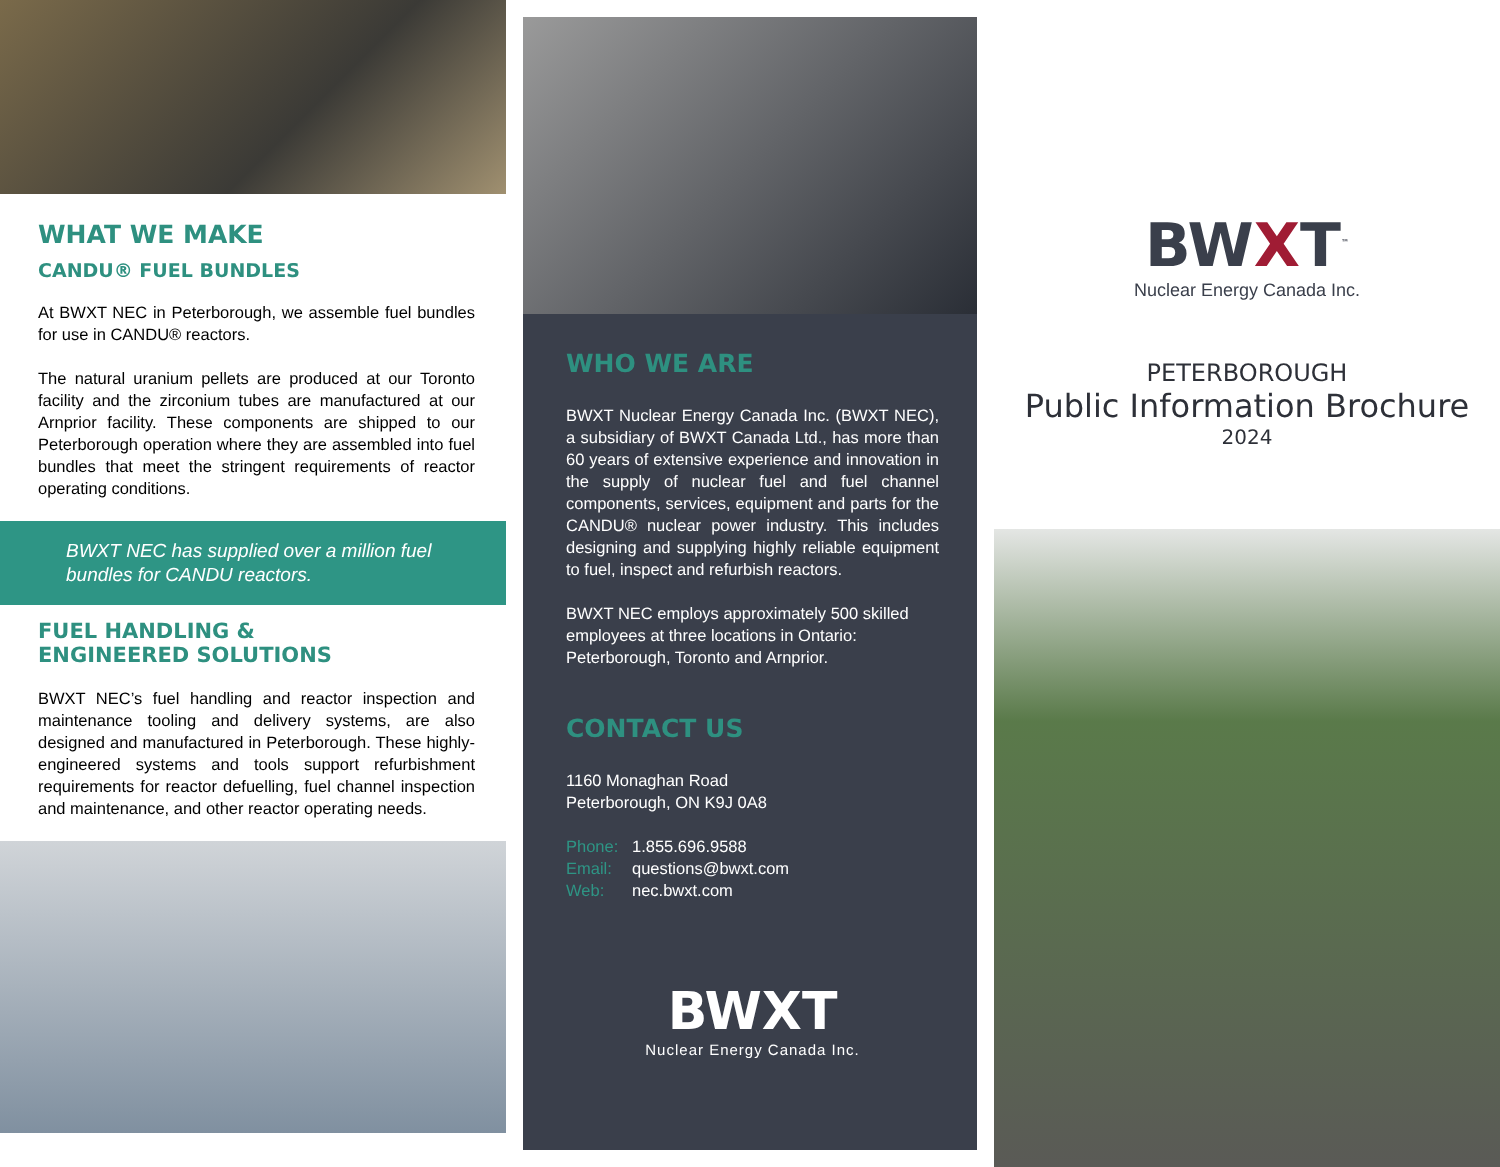WHAT WE MAKE
CANDU® FUEL BUNDLES
At BWXT NEC in Peterborough, we assemble fuel bundles for use in CANDU® reactors.
The natural uranium pellets are produced at our Toronto facility and the zirconium tubes are manufactured at our Arnprior facility. These components are shipped to our Peterborough operation where they are assembled into fuel bundles that meet the stringent requirements of reactor operating conditions.
BWXT NEC has supplied over a million fuel bundles for CANDU reactors.
FUEL HANDLING &
ENGINEERED SOLUTIONS
BWXT NEC’s fuel handling and reactor inspection and maintenance tooling and delivery systems, are also designed and manufactured in Peterborough. These highly-engineered systems and tools support refurbishment requirements for reactor defuelling, fuel channel inspection and maintenance, and other reactor operating needs.
WHO WE ARE
BWXT Nuclear Energy Canada Inc. (BWXT NEC), a subsidiary of BWXT Canada Ltd., has more than 60 years of extensive experience and innovation in the supply of nuclear fuel and fuel channel components, services, equipment and parts for the CANDU® nuclear power industry. This includes designing and supplying highly reliable equipment to fuel, inspect and refurbish reactors.
BWXT NEC employs approximately 500 skilled employees at three locations in Ontario: Peterborough, Toronto and Arnprior.
CONTACT US
1160 Monaghan Road
Peterborough, ON K9J 0A8
Phone: 1.855.696.9588
Email: questions@bwxt.com
Web: nec.bwxt.com
BWXT
Nuclear Energy Canada Inc.
BWXT<sup>™</sup>
Nuclear Energy Canada Inc.
PETERBOROUGH
Public Information Brochure
2024